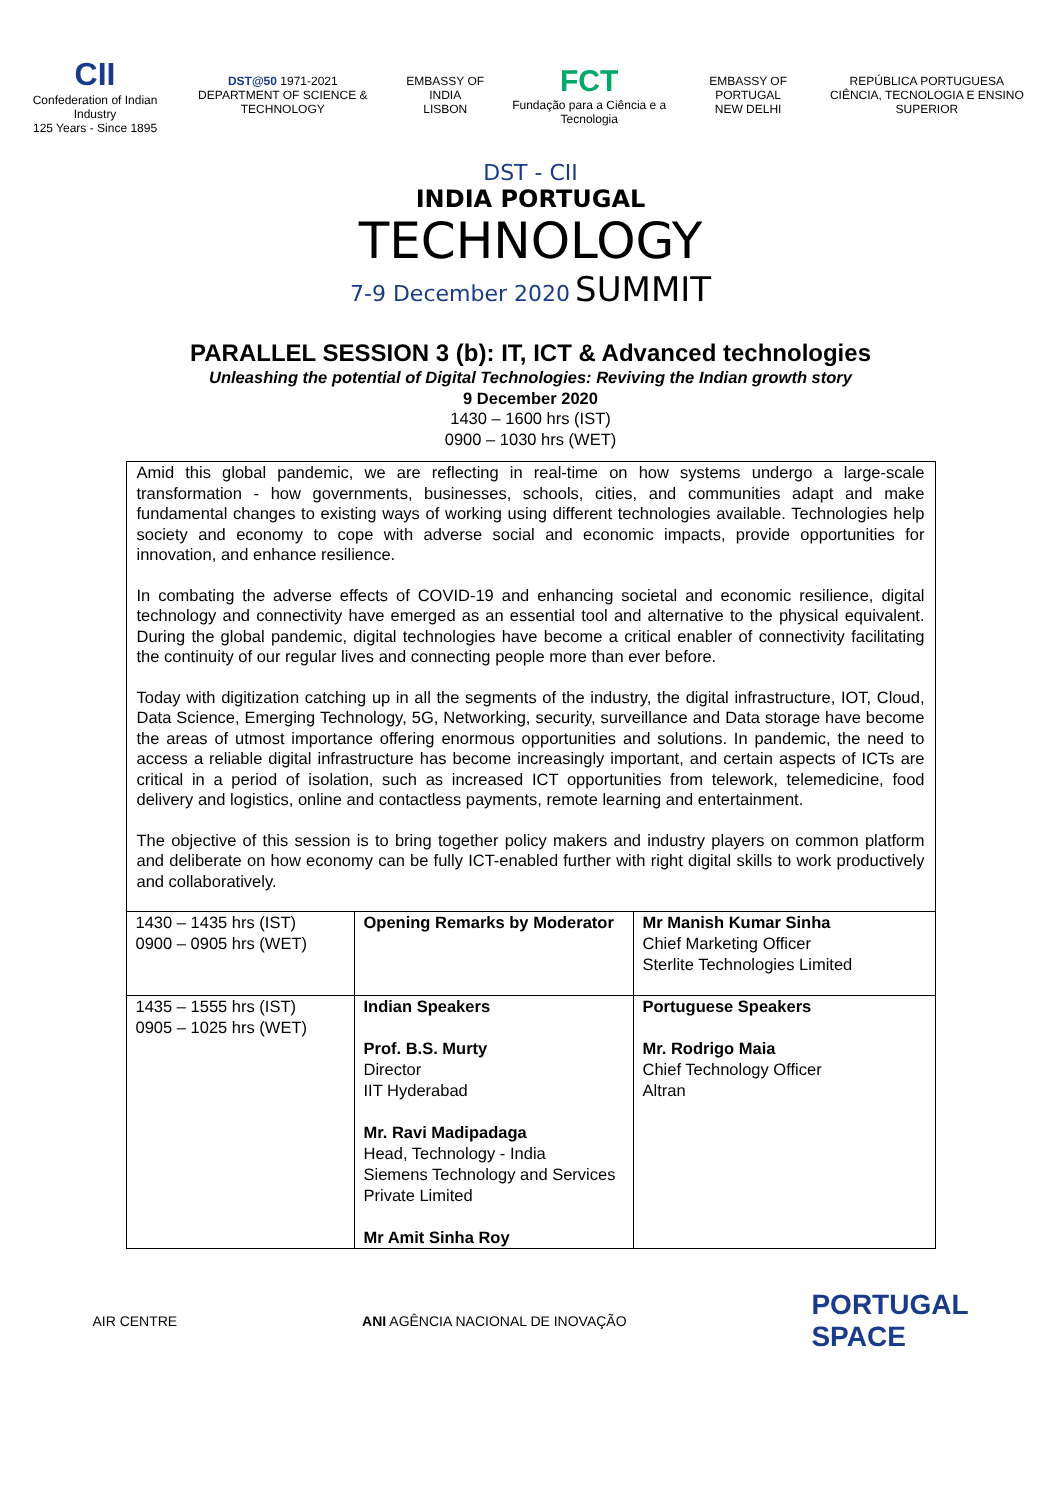CII
Confederation of Indian Industry
125 Years - Since 1895
DST@50 1971-2021
DEPARTMENT OF SCIENCE & TECHNOLOGY
EMBASSY OF INDIA
LISBON
FCT
Fundação para a Ciência e a Tecnologia
EMBASSY OF PORTUGAL
NEW DELHI
REPÚBLICA PORTUGUESA
CIÊNCIA, TECNOLOGIA E ENSINO SUPERIOR
DST - CII
INDIA PORTUGAL
TECHNOLOGY
7-9 December 2020 SUMMIT
PARALLEL SESSION 3 (b): IT, ICT & Advanced technologies
Unleashing the potential of Digital Technologies: Reviving the Indian growth story
9 December 2020
1430 – 1600 hrs (IST)
0900 – 1030 hrs (WET)
Amid this global pandemic, we are reflecting in real-time on how systems undergo a large-scale transformation - how governments, businesses, schools, cities, and communities adapt and make fundamental changes to existing ways of working using different technologies available. Technologies help society and economy to cope with adverse social and economic impacts, provide opportunities for innovation, and enhance resilience.
In combating the adverse effects of COVID-19 and enhancing societal and economic resilience, digital technology and connectivity have emerged as an essential tool and alternative to the physical equivalent. During the global pandemic, digital technologies have become a critical enabler of connectivity facilitating the continuity of our regular lives and connecting people more than ever before.
Today with digitization catching up in all the segments of the industry, the digital infrastructure, IOT, Cloud, Data Science, Emerging Technology, 5G, Networking, security, surveillance and Data storage have become the areas of utmost importance offering enormous opportunities and solutions. In pandemic, the need to access a reliable digital infrastructure has become increasingly important, and certain aspects of ICTs are critical in a period of isolation, such as increased ICT opportunities from telework, telemedicine, food delivery and logistics, online and contactless payments, remote learning and entertainment.
The objective of this session is to bring together policy makers and industry players on common platform and deliberate on how economy can be fully ICT-enabled further with right digital skills to work productively and collaboratively.
| 1430 – 1435 hrs (IST) 0900 – 0905 hrs (WET) | Opening Remarks by Moderator | Mr Manish Kumar Sinha Chief Marketing Officer Sterlite Technologies Limited |
| 1435 – 1555 hrs (IST) 0905 – 1025 hrs (WET) | Indian Speakers Prof. B.S. Murty Director IIT Hyderabad Mr. Ravi Madipadaga Head, Technology - India Siemens Technology and Services Private Limited Mr Amit Sinha Roy | Portuguese Speakers Mr. Rodrigo Maia Chief Technology Officer Altran |
AIR CENTRE
ANI AGÊNCIA NACIONAL DE INOVAÇÃO
PORTUGAL
SPACE